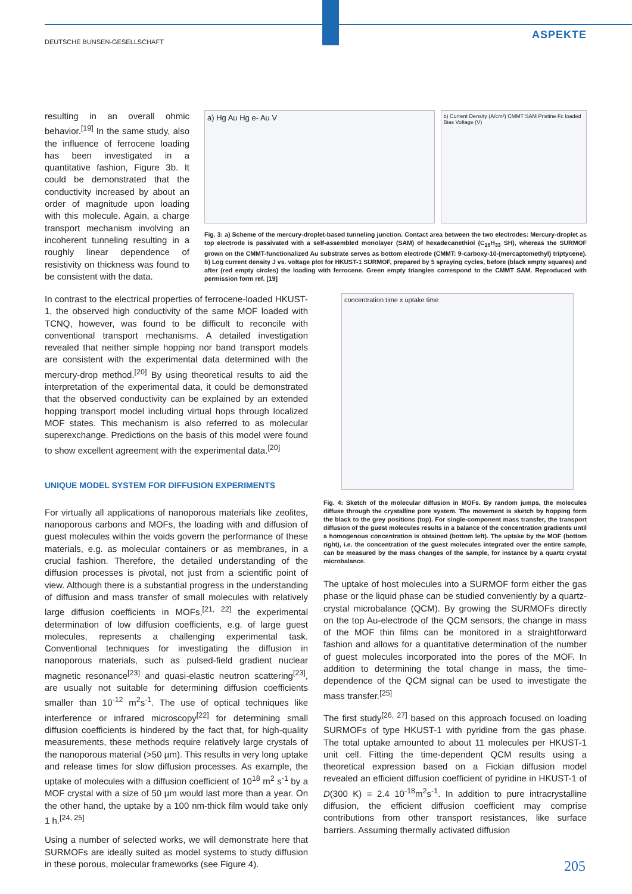DEUTSCHE BUNSEN-GESELLSCHAFT
ASPEKTE
resulting in an overall ohmic behavior.<sup>[19]</sup> In the same study, also the influence of ferrocene loading has been investigated in a quantitative fashion, Figure 3b. It could be demonstrated that the conductivity increased by about an order of magnitude upon loading with this molecule. Again, a charge transport mechanism involving an incoherent tunneling resulting in a roughly linear dependence of resistivity on thickness was found to be consistent with the data.
a) Hg Au Hg e- Au V
b) Current Density (A/cm²) CMMT SAM Pristine Fc loaded Bias Voltage (V)
Fig. 3: a) Scheme of the mercury-droplet-based tunneling junction. Contact area between the two electrodes: Mercury-droplet as top electrode is passivated with a self-assembled monolayer (SAM) of hexadecanethiol (C<sub>16</sub>H<sub>33</sub> SH), whereas the SURMOF grown on the CMMT-functionalized Au substrate serves as bottom electrode (CMMT: 9-carboxy-10-(mercaptomethyl) triptycene). b) Log current density J vs. voltage plot for HKUST-1 SURMOF, prepared by 5 spraying cycles, before (black empty squares) and after (red empty circles) the loading with ferrocene. Green empty triangles correspond to the CMMT SAM. Reproduced with permission form ref. [19]
In contrast to the electrical properties of ferrocene-loaded HKUST-1, the observed high conductivity of the same MOF loaded with TCNQ, however, was found to be difficult to reconcile with conventional transport mechanisms. A detailed investigation revealed that neither simple hopping nor band transport models are consistent with the experimental data determined with the mercury-drop method.<sup>[20]</sup> By using theoretical results to aid the interpretation of the experimental data, it could be demonstrated that the observed conductivity can be explained by an extended hopping transport model including virtual hops through localized MOF states. This mechanism is also referred to as molecular superexchange. Predictions on the basis of this model were found to show excellent agreement with the experimental data.<sup>[20]</sup>
UNIQUE MODEL SYSTEM FOR DIFFUSION EXPERIMENTS
For virtually all applications of nanoporous materials like zeolites, nanoporous carbons and MOFs, the loading with and diffusion of guest molecules within the voids govern the performance of these materials, e.g. as molecular containers or as membranes, in a crucial fashion. Therefore, the detailed understanding of the diffusion processes is pivotal, not just from a scientific point of view. Although there is a substantial progress in the understanding of diffusion and mass transfer of small molecules with relatively large diffusion coefficients in MOFs,<sup>[21, 22]</sup> the experimental determination of low diffusion coefficients, e.g. of large guest molecules, represents a challenging experimental task. Conventional techniques for investigating the diffusion in nanoporous materials, such as pulsed-field gradient nuclear magnetic resonance<sup>[23]</sup> and quasi-elastic neutron scattering<sup>[23]</sup>, are usually not suitable for determining diffusion coefficients smaller than 10<sup>-12</sup> m<sup>2</sup>s<sup>-1</sup>. The use of optical techniques like interference or infrared microscopy<sup>[22]</sup> for determining small diffusion coefficients is hindered by the fact that, for high-quality measurements, these methods require relatively large crystals of the nanoporous material (>50 µm). This results in very long uptake and release times for slow diffusion processes. As example, the uptake of molecules with a diffusion coefficient of 10<sup>18</sup> m<sup>2</sup> s<sup>-1</sup> by a MOF crystal with a size of 50 µm would last more than a year. On the other hand, the uptake by a 100 nm-thick film would take only 1 h.<sup>[24, 25]</sup>
Using a number of selected works, we will demonstrate here that SURMOFs are ideally suited as model systems to study diffusion in these porous, molecular frameworks (see Figure 4).
concentration time x uptake time
Fig. 4: Sketch of the molecular diffusion in MOFs. By random jumps, the molecules diffuse through the crystalline pore system. The movement is sketch by hopping form the black to the grey positions (top). For single-component mass transfer, the transport diffusion of the guest molecules results in a balance of the concentration gradients until a homogenous concentration is obtained (bottom left). The uptake by the MOF (bottom right), i.e. the concentration of the guest molecules integrated over the entire sample, can be measured by the mass changes of the sample, for instance by a quartz crystal microbalance.
The uptake of host molecules into a SURMOF form either the gas phase or the liquid phase can be studied conveniently by a quartz-crystal microbalance (QCM). By growing the SURMOFs directly on the top Au-electrode of the QCM sensors, the change in mass of the MOF thin films can be monitored in a straightforward fashion and allows for a quantitative determination of the number of guest molecules incorporated into the pores of the MOF. In addition to determining the total change in mass, the time-dependence of the QCM signal can be used to investigate the mass transfer.<sup>[25]</sup>
The first study<sup>[26, 27]</sup> based on this approach focused on loading SURMOFs of type HKUST-1 with pyridine from the gas phase. The total uptake amounted to about 11 molecules per HKUST-1 unit cell. Fitting the time-dependent QCM results using a theoretical expression based on a Fickian diffusion model revealed an efficient diffusion coefficient of pyridine in HKUST-1 of D(300 K) = 2.4 10<sup>-18</sup>m<sup>2</sup>s<sup>-1</sup>. In addition to pure intracrystalline diffusion, the efficient diffusion coefficient may comprise contributions from other transport resistances, like surface barriers. Assuming thermally activated diffusion
205